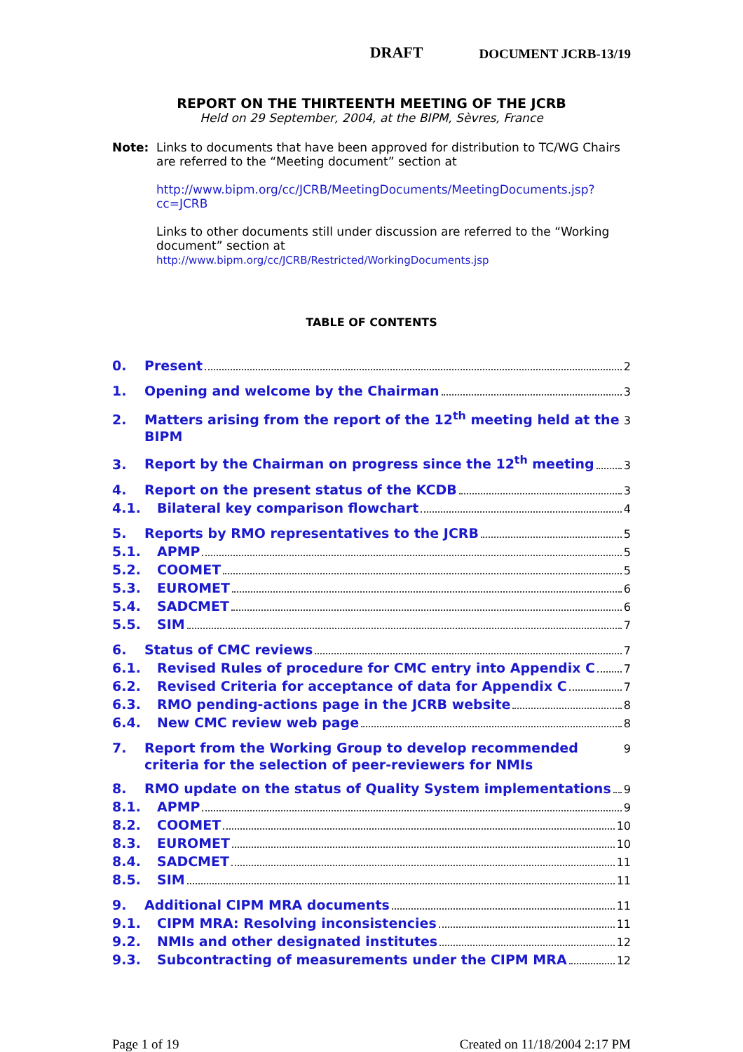DRAFT DOCUMENT JCRB-13/19
REPORT ON THE THIRTEENTH MEETING OF THE JCRB
Held on 29 September, 2004, at the BIPM, Sèvres, France
Note: Links to documents that have been approved for distribution to TC/WG Chairs are referred to the “Meeting document” section at
http://www.bipm.org/cc/JCRB/MeetingDocuments/MeetingDocuments.jsp?cc=JCRB
Links to other documents still under discussion are referred to the “Working document” section at
http://www.bipm.org/cc/JCRB/Restricted/WorkingDocuments.jsp
TABLE OF CONTENTS
0. Present 2
1. Opening and welcome by the Chairman 3
2. Matters arising from the report of the 12<sup>th</sup> meeting held at the BIPM 3
3. Report by the Chairman on progress since the 12<sup>th</sup> meeting 3
4. Report on the present status of the KCDB 3
4.1. Bilateral key comparison flowchart 4
5. Reports by RMO representatives to the JCRB 5
5.1. APMP 5
5.2. COOMET 5
5.3. EUROMET 6
5.4. SADCMET 6
5.5. SIM 7
6. Status of CMC reviews 7
6.1. Revised Rules of procedure for CMC entry into Appendix C 7
6.2. Revised Criteria for acceptance of data for Appendix C 7
6.3. RMO pending-actions page in the JCRB website 8
6.4. New CMC review web page 8
7. Report from the Working Group to develop recommended criteria for the selection of peer-reviewers for NMIs 9
8. RMO update on the status of Quality System implementations 9
8.1. APMP 9
8.2. COOMET 10
8.3. EUROMET 10
8.4. SADCMET 11
8.5. SIM 11
9. Additional CIPM MRA documents 11
9.1. CIPM MRA: Resolving inconsistencies 11
9.2. NMIs and other designated institutes 12
9.3. Subcontracting of measurements under the CIPM MRA 12
Page 1 of 19 Created on 11/18/2004 2:17 PM